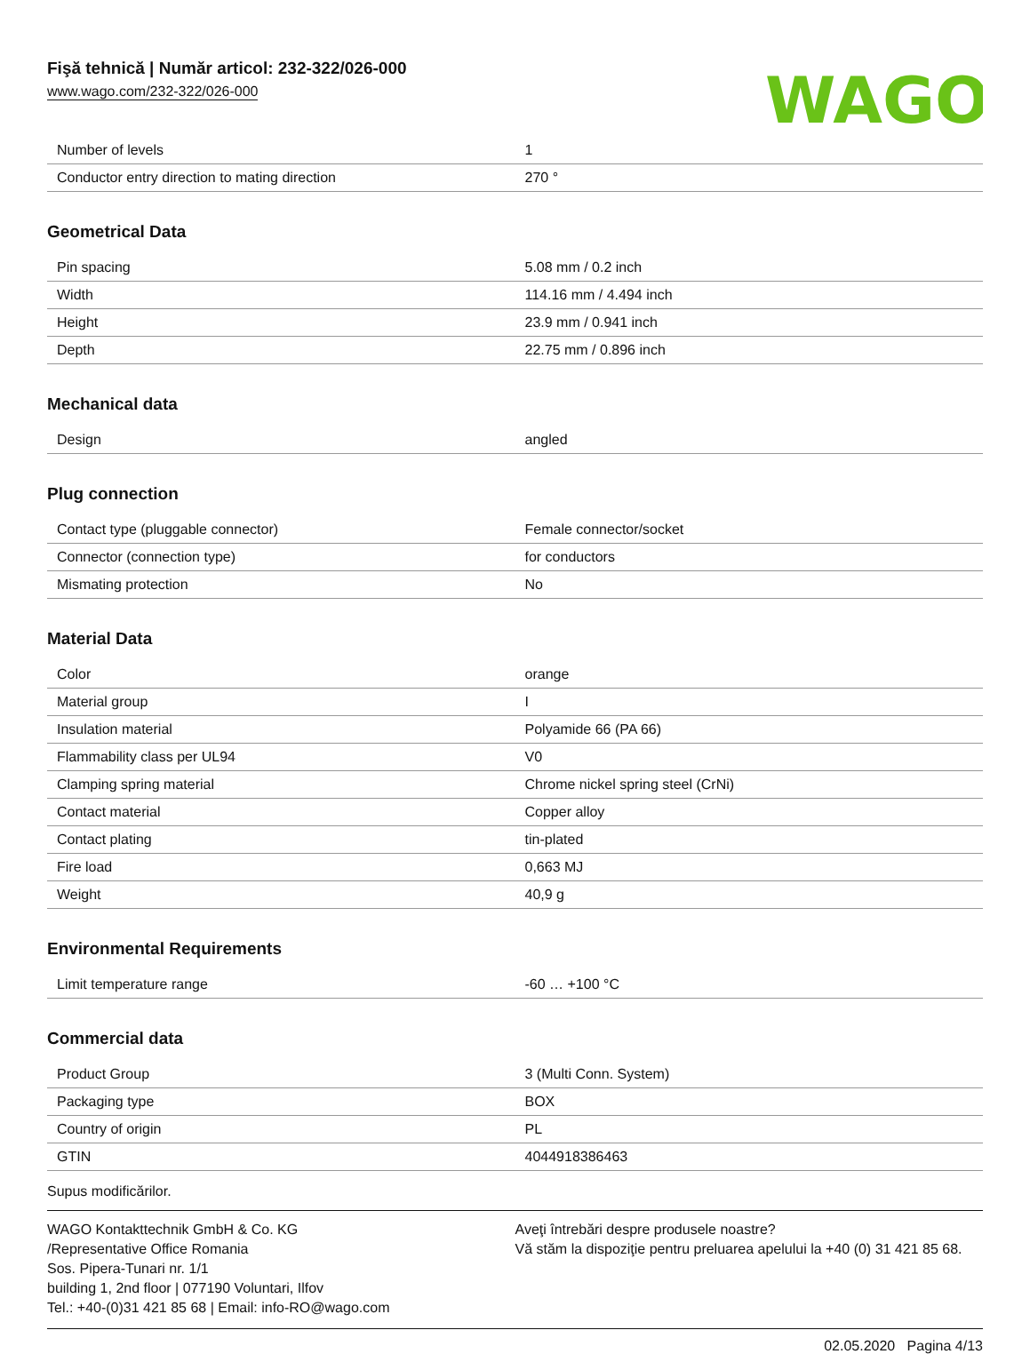Fişă tehnică | Număr articol: 232-322/026-000
www.wago.com/232-322/026-000
WAGO
| Number of levels | 1 |
| Conductor entry direction to mating direction | 270 ° |
Geometrical Data
| Pin spacing | 5.08 mm / 0.2 inch |
| Width | 114.16 mm / 4.494 inch |
| Height | 23.9 mm / 0.941 inch |
| Depth | 22.75 mm / 0.896 inch |
Mechanical data
| Design | angled |
Plug connection
| Contact type (pluggable connector) | Female connector/socket |
| Connector (connection type) | for conductors |
| Mismating protection | No |
Material Data
| Color | orange |
| Material group | I |
| Insulation material | Polyamide 66 (PA 66) |
| Flammability class per UL94 | V0 |
| Clamping spring material | Chrome nickel spring steel (CrNi) |
| Contact material | Copper alloy |
| Contact plating | tin-plated |
| Fire load | 0,663 MJ |
| Weight | 40,9 g |
Environmental Requirements
| Limit temperature range | -60 … +100 °C |
Commercial data
| Product Group | 3 (Multi Conn. System) |
| Packaging type | BOX |
| Country of origin | PL |
| GTIN | 4044918386463 |
Supus modificărilor.
WAGO Kontakttechnik GmbH & Co. KG
/Representative Office Romania
Sos. Pipera-Tunari nr. 1/1
building 1, 2nd floor | 077190 Voluntari, Ilfov
Tel.: +40-(0)31 421 85 68 | Email: info-RO@wago.com
Aveţi întrebări despre produsele noastre?
Vă stăm la dispoziţie pentru preluarea apelului la +40 (0) 31 421 85 68.
02.05.2020 Pagina 4/13